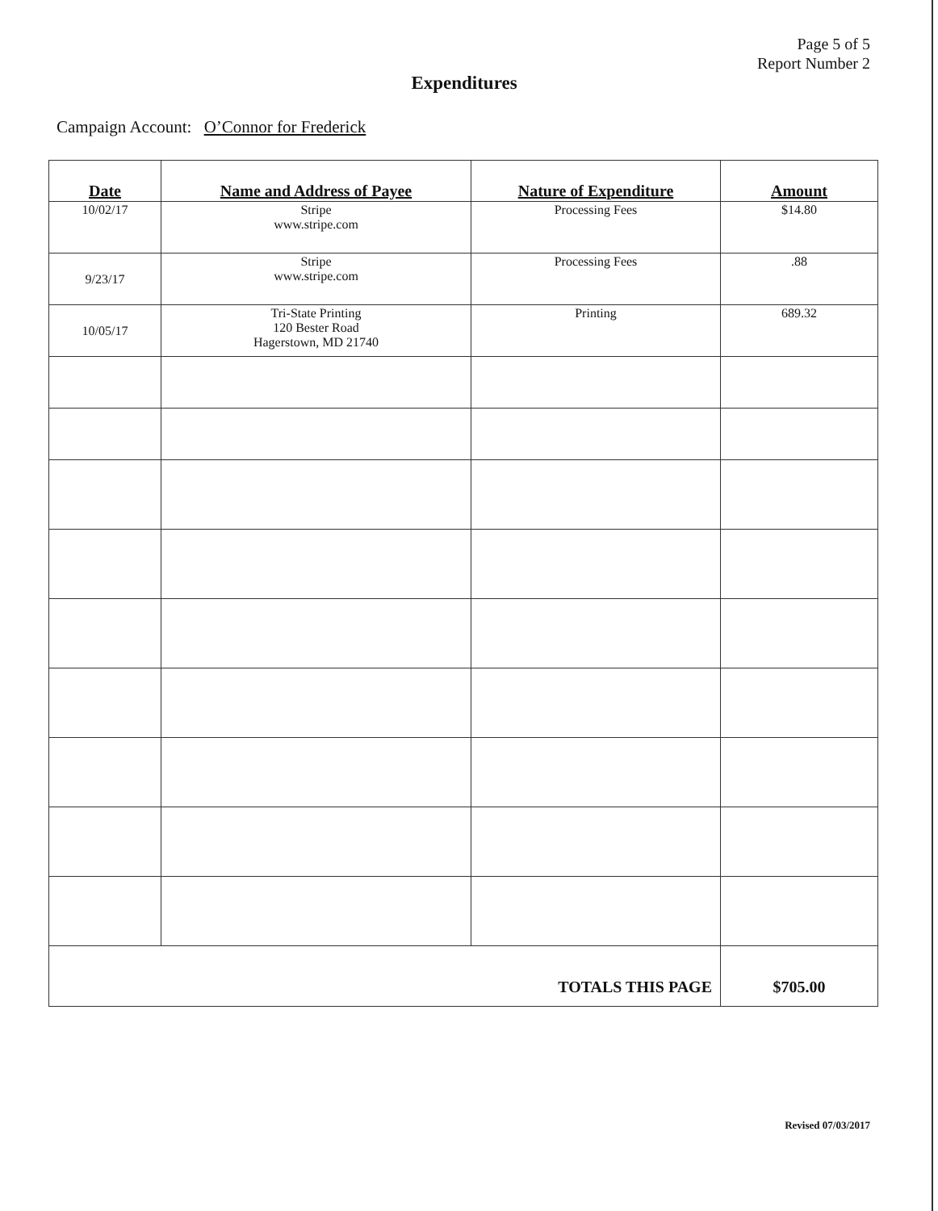Page 5 of 5
Report Number 2
Expenditures
Campaign Account: O’Connor for Frederick
| Date | Name and Address of Payee | Nature of Expenditure | Amount |
| --- | --- | --- | --- |
| 10/02/17 | Stripe www.stripe.com | Processing Fees | $14.80 |
| 9/23/17 | Stripe www.stripe.com | Processing Fees | .88 |
| 10/05/17 | Tri-State Printing 120 Bester Road Hagerstown, MD 21740 | Printing | 689.32 |
| TOTALS THIS PAGE | | | $705.00 |
Revised 07/03/2017